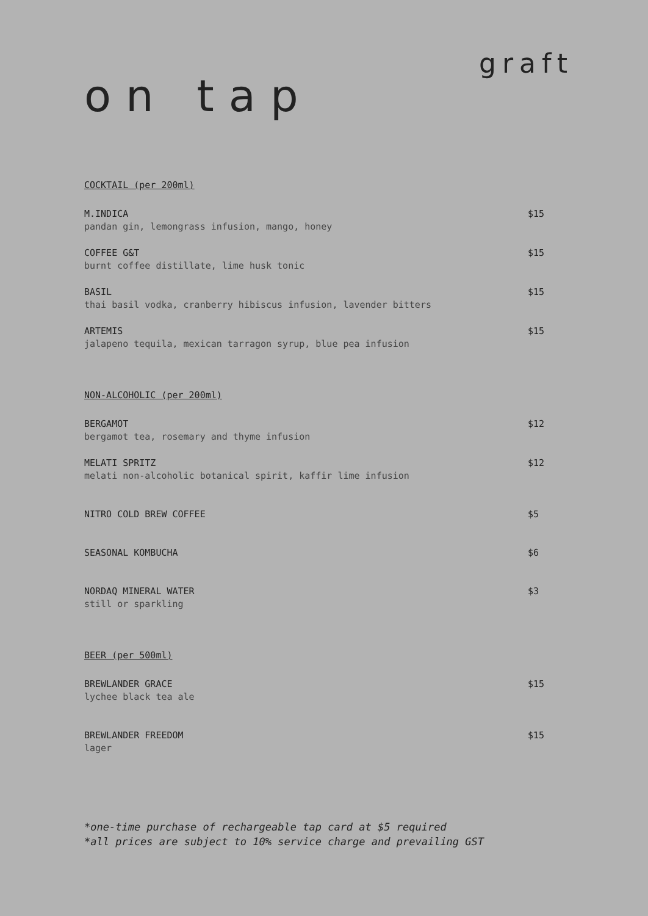graft
on tap
COCKTAIL (per 200ml)
M.INDICA
pandan gin, lemongrass infusion, mango, honey
$15
COFFEE G&T
burnt coffee distillate, lime husk tonic
$15
BASIL
thai basil vodka, cranberry hibiscus infusion, lavender bitters
$15
ARTEMIS
jalapeno tequila, mexican tarragon syrup, blue pea infusion
$15
NON-ALCOHOLIC (per 200ml)
BERGAMOT
bergamot tea, rosemary and thyme infusion
$12
MELATI SPRITZ
melati non-alcoholic botanical spirit, kaffir lime infusion
$12
NITRO COLD BREW COFFEE $5
SEASONAL KOMBUCHA $6
NORDAQ MINERAL WATER
still or sparkling
$3
BEER (per 500ml)
BREWLANDER GRACE
lychee black tea ale
$15
BREWLANDER FREEDOM
lager
$15
*one-time purchase of rechargeable tap card at $5 required
*all prices are subject to 10% service charge and prevailing GST